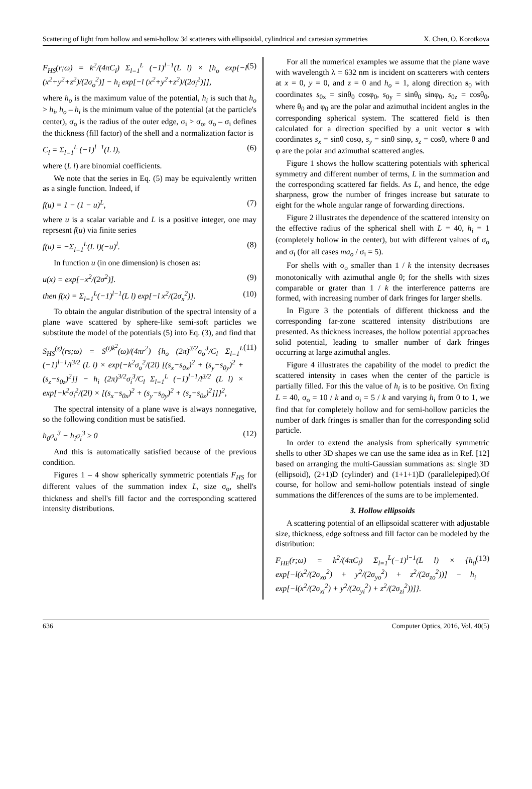Scattering of light from hollow and semi-hollow 3d scatterers with ellipsoidal, cylindrical and cartesian symmetries X. Chen, O. Korotkova
F<sub>HS</sub>(r;ω) = k<sup>2</sup>/(4πC<sub>l</sub>) Σ<sub>l=1</sub><sup>L</sup> (−1)<sup>l−1</sup>(L l) × [h<sub>o</sub> exp[−l (x<sup>2</sup>+y<sup>2</sup>+z<sup>2</sup>)/(2σ<sub>o</sub><sup>2</sup>)] − h<sub>i</sub> exp[−l (x<sup>2</sup>+y<sup>2</sup>+z<sup>2</sup>)/(2σ<sub>i</sub><sup>2</sup>)]], (5)
where h<sub>o</sub> is the maximum value of the potential, h<sub>i</sub> is such that h<sub>o</sub> > h<sub>i</sub>, h<sub>o</sub> – h<sub>i</sub> is the minimum value of the potential (at the particle's center), σ<sub>o</sub> is the radius of the outer edge, σ<sub>i</sub> > σ<sub>o</sub>, σ<sub>o</sub> – σ<sub>i</sub> defines the thickness (fill factor) of the shell and a normalization factor is
C<sub>l</sub> = Σ<sub>l=1</sub><sup>L</sup> (−1)<sup>l−1</sup>(L l), (6)
where (L l) are binomial coefficients.
We note that the series in Eq. (5) may be equivalently written as a single function. Indeed, if
f(u) = 1 − (1 − u)<sup>L</sup>, (7)
where u is a scalar variable and L is a positive integer, one may reprsesnt f(u) via finite series
f(u) = −Σ<sub>l=1</sub><sup>L</sup>(L l)(−u)<sup>l</sup>. (8)
In function u (in one dimension) is chosen as:
u(x) = exp[−x<sup>2</sup>/(2σ<sup>2</sup>)]. (9)
then f(x) = Σ<sub>l=1</sub><sup>L</sup>(−1)<sup>l−1</sup>(L l) exp[−l x<sup>2</sup>/(2σ<sub>x</sub><sup>2</sup>)]. (10)
To obtain the angular distribution of the spectral intensity of a plane wave scattered by sphere-like semi-soft particles we substitute the model of the potentials (5) into Eq. (3), and find that
S<sub>HS</sub><sup>(s)</sup>(rs;ω) = S<sup>(i)k<sup>2</sup></sup>(ω)/(4πr<sup>2</sup>) {h<sub>o</sub> (2π)<sup>3/2</sup>σ<sub>o</sub><sup>3</sup>/C<sub>l</sub> Σ<sub>l=1</sub><sup>L</sup> (−1)<sup>l−1</sup>/l<sup>3/2</sup> (L l) × exp[−k<sup>2</sup>σ<sub>o</sub><sup>2</sup>/(2l) [(s<sub>x</sub>−s<sub>0x</sub>)<sup>2</sup> + (s<sub>y</sub>−s<sub>0y</sub>)<sup>2</sup> + (s<sub>z</sub>−s<sub>0z</sub>)<sup>2</sup>]] − h<sub>i</sub> (2π)<sup>3/2</sup>σ<sub>i</sub><sup>3</sup>/C<sub>l</sub> Σ<sub>l=1</sub><sup>L</sup> (−1)<sup>l−1</sup>/l<sup>3/2</sup> (L l) × exp[−k<sup>2</sup>σ<sub>i</sub><sup>2</sup>/(2l) × [(s<sub>x</sub>−s<sub>0x</sub>)<sup>2</sup> + (s<sub>y</sub>−s<sub>0y</sub>)<sup>2</sup> + (s<sub>z</sub>−s<sub>0z</sub>)<sup>2</sup>]]}<sup>2</sup>, (11)
The spectral intensity of a plane wave is always nonnegative, so the following condition must be satisfied.
h<sub>0</sub>σ<sub>o</sub><sup>3</sup> − h<sub>i</sub>σ<sub>i</sub><sup>3</sup> ≥ 0 (12)
And this is automatically satisfied because of the previous condition.
Figures 1 – 4 show spherically symmetric potentials F<sub>HS</sub> for different values of the summation index L, size σ<sub>o</sub>, shell's thickness and shell's fill factor and the corresponding scattered intensity distributions.
For all the numerical examples we assume that the plane wave with wavelength λ = 632 nm is incident on scatterers with centers at x = 0, y = 0, and z = 0 and h<sub>o</sub> = 1, along direction s<sub>0</sub> with coordinates s<sub>0x</sub> = sinθ<sub>0</sub> cosφ<sub>0</sub>, s<sub>0y</sub> = sinθ<sub>0</sub> sinφ<sub>0</sub>, s<sub>0z</sub> = cosθ<sub>0</sub>, where θ<sub>0</sub> and φ<sub>0</sub> are the polar and azimuthal incident angles in the corresponding spherical system. The scattered field is then calculated for a direction specified by a unit vector s with coordinates s<sub>x</sub> = sinθ cosφ, s<sub>y</sub> = sinθ sinφ, s<sub>z</sub> = cosθ, where θ and φ are the polar and azimuthal scattered angles.
Figure 1 shows the hollow scattering potentials with spherical symmetry and different number of terms, L in the summation and the corresponding scattered far fields. As L, and hence, the edge sharpness, grow the number of fringes increase but saturate to eight for the whole angular range of forwarding directions.
Figure 2 illustrates the dependence of the scattered intensity on the effective radius of the spherical shell with L = 40, h<sub>i</sub> = 1 (completely hollow in the center), but with different values of σ<sub>o</sub> and σ<sub>i</sub> (for all cases ma<sub>o</sub> / σ<sub>i</sub> = 5).
For shells with σ<sub>o</sub> smaller than 1 / k the intensity decreases monotonically with azimuthal angle θ; for the shells with sizes comparable or grater than 1 / k the interference patterns are formed, with increasing number of dark fringes for larger shells.
In Figure 3 the potentials of different thickness and the corresponding far-zone scattered intensity distributions are presented. As thickness increases, the hollow potential approaches solid potential, leading to smaller number of dark fringes occurring at large azimuthal angles.
Figure 4 illustrates the capability of the model to predict the scattered intensity in cases when the center of the particle is partially filled. For this the value of h<sub>i</sub> is to be positive. On fixing L = 40, σ<sub>o</sub> = 10 / k and σ<sub>i</sub> = 5 / k and varying h<sub>i</sub> from 0 to 1, we find that for completely hollow and for semi-hollow particles the number of dark fringes is smaller than for the corresponding solid particle.
In order to extend the analysis from spherically symmetric shells to other 3D shapes we can use the same idea as in Ref. [12] based on arranging the multi-Gaussian summations as: single 3D (ellipsoid), (2+1)D (cylinder) and (1+1+1)D (parallelepiped).Of course, for hollow and semi-hollow potentials instead of single summations the differences of the sums are to be implemented.
3. Hollow ellipsoids
A scattering potential of an ellipsoidal scatterer with adjustable size, thickness, edge softness and fill factor can be modeled by the distribution:
F<sub>HE</sub>(r;ω) = k<sup>2</sup>/(4πC<sub>l</sub>) Σ<sub>l=1</sub><sup>L</sup>(−1)<sup>l−1</sup>(L l) × {h<sub>0</sub> exp[−l(x<sup>2</sup>/(2σ<sub>xo</sub><sup>2</sup>) + y<sup>2</sup>/(2σ<sub>yo</sub><sup>2</sup>) + z<sup>2</sup>/(2σ<sub>zo</sub><sup>2</sup>))] − h<sub>i</sub> exp[−l(x<sup>2</sup>/(2σ<sub>xi</sub><sup>2</sup>) + y<sup>2</sup>/(2σ<sub>yi</sub><sup>2</sup>) + z<sup>2</sup>/(2σ<sub>zi</sub><sup>2</sup>))]}. (13)
636 Computer Optics, 2016, Vol. 40(5)